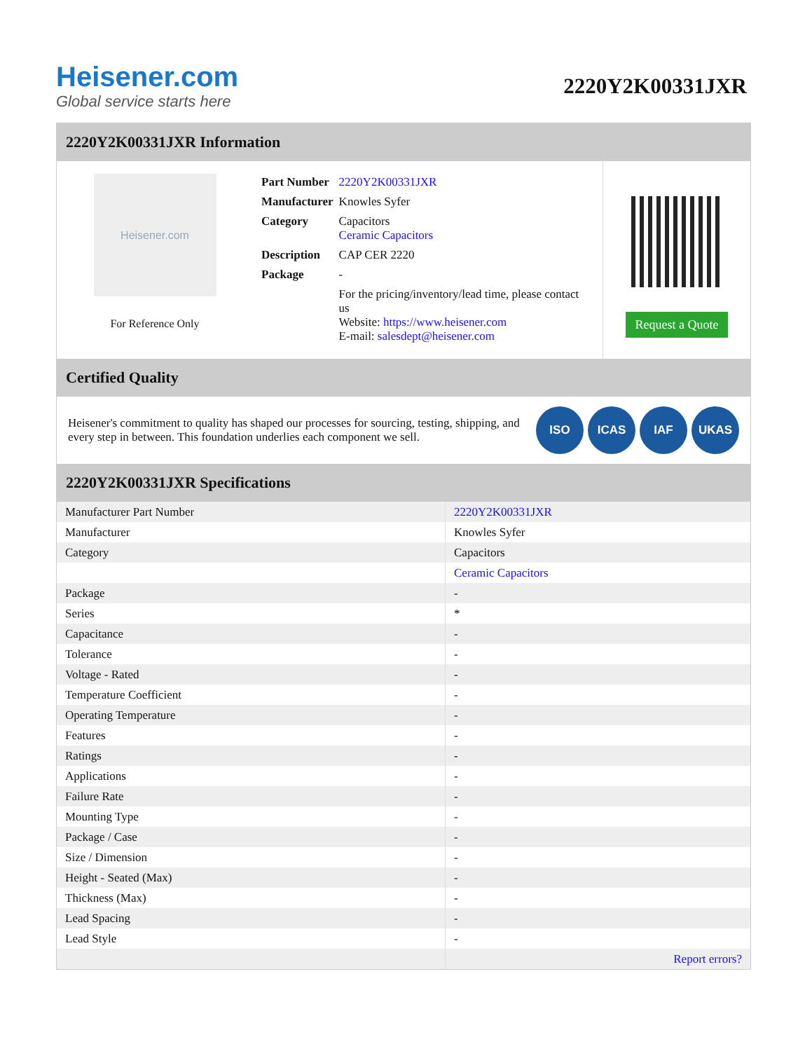Heisener.com
Global service starts here
2220Y2K00331JXR
2220Y2K00331JXR Information
Heisener.com
For Reference Only
| Part Number | 2220Y2K00331JXR |
| Manufacturer | Knowles Syfer |
| Category | Capacitors Ceramic Capacitors |
| Description | CAP CER 2220 |
| Package | - |
| | For the pricing/inventory/lead time, please contact us Website: https://www.heisener.com E-mail: salesdept@heisener.com |
Request a Quote
Certified Quality
Heisener's commitment to quality has shaped our processes for sourcing, testing, shipping, and every step in between. This foundation underlies each component we sell.
ISO ICAS IAF UKAS
2220Y2K00331JXR Specifications
| Manufacturer Part Number | 2220Y2K00331JXR |
| Manufacturer | Knowles Syfer |
| Category | Capacitors |
| | Ceramic Capacitors |
| Package | - |
| Series | * |
| Capacitance | - |
| Tolerance | - |
| Voltage - Rated | - |
| Temperature Coefficient | - |
| Operating Temperature | - |
| Features | - |
| Ratings | - |
| Applications | - |
| Failure Rate | - |
| Mounting Type | - |
| Package / Case | - |
| Size / Dimension | - |
| Height - Seated (Max) | - |
| Thickness (Max) | - |
| Lead Spacing | - |
| Lead Style | - |
| | Report errors? |